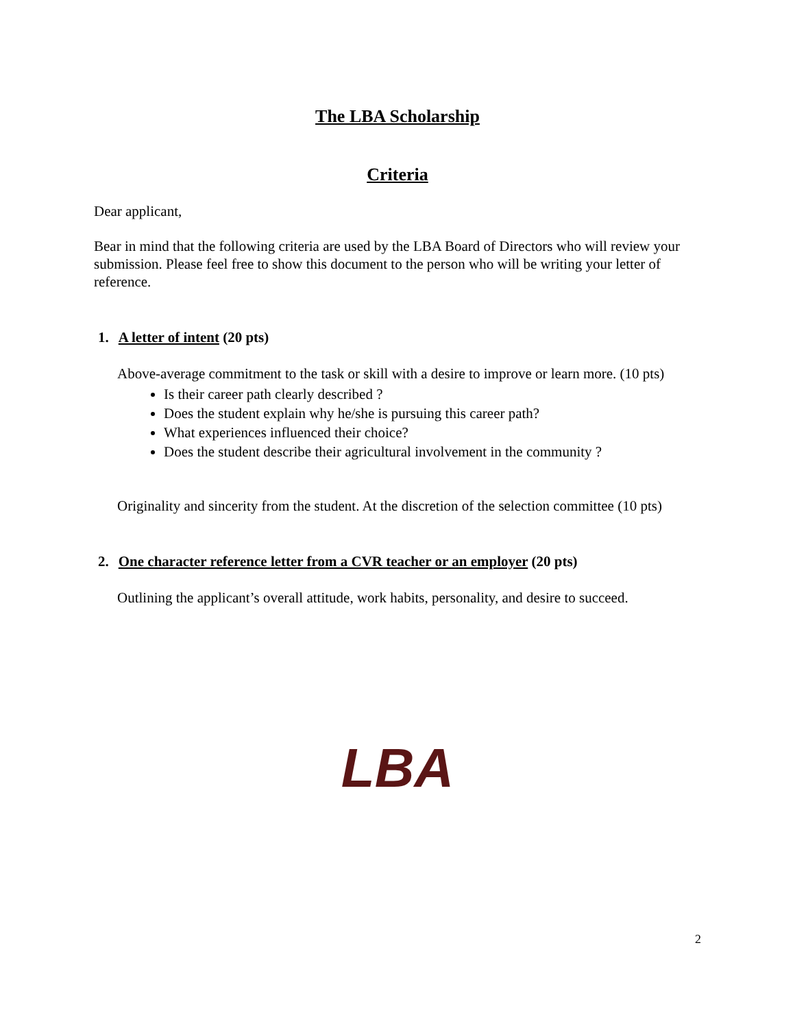The LBA Scholarship
Criteria
Dear applicant,
Bear in mind that the following criteria are used by the LBA Board of Directors who will review your submission. Please feel free to show this document to the person who will be writing your letter of reference.
1. A letter of intent (20 pts)
Above-average commitment to the task or skill with a desire to improve or learn more. (10 pts)
Is their career path clearly described ?
Does the student explain why he/she is pursuing this career path?
What experiences influenced their choice?
Does the student describe their agricultural involvement in the community ?
Originality and sincerity from the student. At the discretion of the selection committee (10 pts)
2. One character reference letter from a CVR teacher or an employer (20 pts)
Outlining the applicant’s overall attitude, work habits, personality, and desire to succeed.
LBA
2